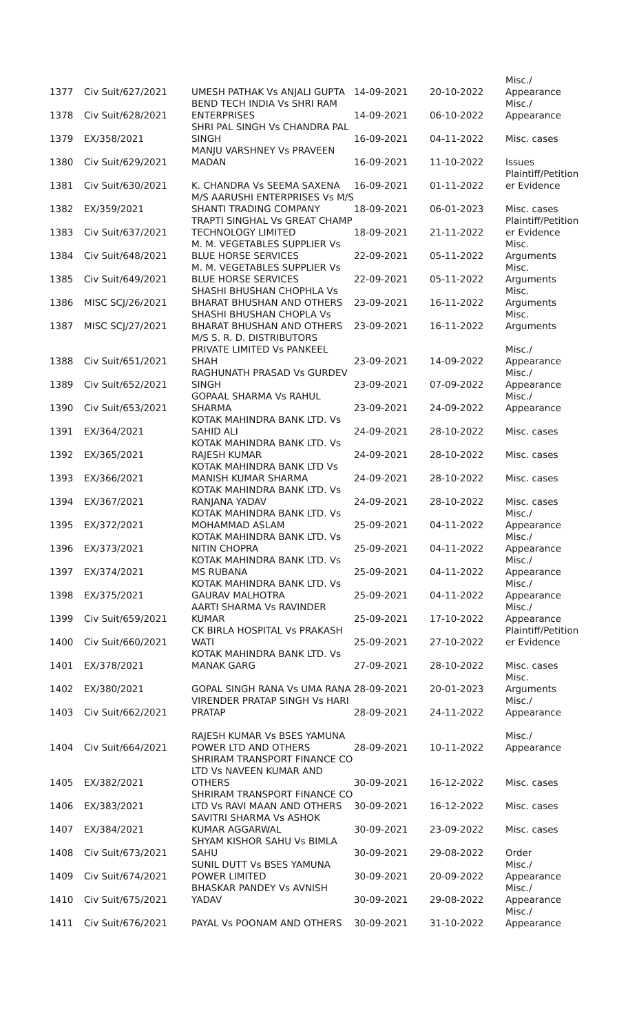| 1377 | Civ Suit/627/2021 | UMESH PATHAK Vs ANJALI GUPTA | 14-09-2021 | 20-10-2022 | Misc./ Appearance |
| 1378 | Civ Suit/628/2021 | BEND TECH INDIA Vs SHRI RAM ENTERPRISES | 14-09-2021 | 06-10-2022 | Misc./ Appearance |
| 1379 | EX/358/2021 | SHRI PAL SINGH Vs CHANDRA PAL SINGH | 16-09-2021 | 04-11-2022 | Misc. cases |
| 1380 | Civ Suit/629/2021 | MANJU VARSHNEY Vs PRAVEEN MADAN | 16-09-2021 | 11-10-2022 | Issues |
| 1381 | Civ Suit/630/2021 | K. CHANDRA Vs SEEMA SAXENA | 16-09-2021 | 01-11-2022 | Plaintiff/Petition er Evidence |
| 1382 | EX/359/2021 | M/S AARUSHI ENTERPRISES Vs M/S SHANTI TRADING COMPANY | 18-09-2021 | 06-01-2023 | Misc. cases |
| 1383 | Civ Suit/637/2021 | TRAPTI SINGHAL Vs GREAT CHAMP TECHNOLOGY LIMITED | 18-09-2021 | 21-11-2022 | Plaintiff/Petition er Evidence |
| 1384 | Civ Suit/648/2021 | M. M. VEGETABLES SUPPLIER Vs BLUE HORSE SERVICES | 22-09-2021 | 05-11-2022 | Misc. Arguments |
| 1385 | Civ Suit/649/2021 | M. M. VEGETABLES SUPPLIER Vs BLUE HORSE SERVICES | 22-09-2021 | 05-11-2022 | Misc. Arguments |
| 1386 | MISC SCJ/26/2021 | SHASHI BHUSHAN CHOPHLA Vs BHARAT BHUSHAN AND OTHERS | 23-09-2021 | 16-11-2022 | Misc. Arguments |
| 1387 | MISC SCJ/27/2021 | SHASHI BHUSHAN CHOPLA Vs BHARAT BHUSHAN AND OTHERS | 23-09-2021 | 16-11-2022 | Misc. Arguments |
| 1388 | Civ Suit/651/2021 | M/S S. R. D. DISTRIBUTORS PRIVATE LIMITED Vs PANKEEL SHAH | 23-09-2021 | 14-09-2022 | Misc./ Appearance |
| 1389 | Civ Suit/652/2021 | RAGHUNATH PRASAD Vs GURDEV SINGH | 23-09-2021 | 07-09-2022 | Misc./ Appearance |
| 1390 | Civ Suit/653/2021 | GOPAAL SHARMA Vs RAHUL SHARMA | 23-09-2021 | 24-09-2022 | Misc./ Appearance |
| 1391 | EX/364/2021 | KOTAK MAHINDRA BANK LTD. Vs SAHID ALI | 24-09-2021 | 28-10-2022 | Misc. cases |
| 1392 | EX/365/2021 | KOTAK MAHINDRA BANK LTD. Vs RAJESH KUMAR | 24-09-2021 | 28-10-2022 | Misc. cases |
| 1393 | EX/366/2021 | KOTAK MAHINDRA BANK LTD Vs MANISH KUMAR SHARMA | 24-09-2021 | 28-10-2022 | Misc. cases |
| 1394 | EX/367/2021 | KOTAK MAHINDRA BANK LTD. Vs RANJANA YADAV | 24-09-2021 | 28-10-2022 | Misc. cases |
| 1395 | EX/372/2021 | KOTAK MAHINDRA BANK LTD. Vs MOHAMMAD ASLAM | 25-09-2021 | 04-11-2022 | Misc./ Appearance |
| 1396 | EX/373/2021 | KOTAK MAHINDRA BANK LTD. Vs NITIN CHOPRA | 25-09-2021 | 04-11-2022 | Misc./ Appearance |
| 1397 | EX/374/2021 | KOTAK MAHINDRA BANK LTD. Vs MS RUBANA | 25-09-2021 | 04-11-2022 | Misc./ Appearance |
| 1398 | EX/375/2021 | KOTAK MAHINDRA BANK LTD. Vs GAURAV MALHOTRA | 25-09-2021 | 04-11-2022 | Misc./ Appearance |
| 1399 | Civ Suit/659/2021 | AARTI SHARMA Vs RAVINDER KUMAR | 25-09-2021 | 17-10-2022 | Misc./ Appearance |
| 1400 | Civ Suit/660/2021 | CK BIRLA HOSPITAL Vs PRAKASH WATI | 25-09-2021 | 27-10-2022 | Plaintiff/Petition er Evidence |
| 1401 | EX/378/2021 | KOTAK MAHINDRA BANK LTD. Vs MANAK GARG | 27-09-2021 | 28-10-2022 | Misc. cases |
| 1402 | EX/380/2021 | GOPAL SINGH RANA Vs UMA RANA | 28-09-2021 | 20-01-2023 | Misc. Arguments |
| 1403 | Civ Suit/662/2021 | VIRENDER PRATAP SINGH Vs HARI PRATAP | 28-09-2021 | 24-11-2022 | Misc./ Appearance |
| 1404 | Civ Suit/664/2021 | RAJESH KUMAR Vs BSES YAMUNA POWER LTD AND OTHERS | 28-09-2021 | 10-11-2022 | Misc./ Appearance |
| 1405 | EX/382/2021 | SHRIRAM TRANSPORT FINANCE CO LTD Vs NAVEEN KUMAR AND OTHERS | 30-09-2021 | 16-12-2022 | Misc. cases |
| 1406 | EX/383/2021 | SHRIRAM TRANSPORT FINANCE CO LTD Vs RAVI MAAN AND OTHERS | 30-09-2021 | 16-12-2022 | Misc. cases |
| 1407 | EX/384/2021 | SAVITRI SHARMA Vs ASHOK KUMAR AGGARWAL | 30-09-2021 | 23-09-2022 | Misc. cases |
| 1408 | Civ Suit/673/2021 | SHYAM KISHOR SAHU Vs BIMLA SAHU | 30-09-2021 | 29-08-2022 | Order |
| 1409 | Civ Suit/674/2021 | SUNIL DUTT Vs BSES YAMUNA POWER LIMITED | 30-09-2021 | 20-09-2022 | Misc./ Appearance |
| 1410 | Civ Suit/675/2021 | BHASKAR PANDEY Vs AVNISH YADAV | 30-09-2021 | 29-08-2022 | Misc./ Appearance |
| 1411 | Civ Suit/676/2021 | PAYAL Vs POONAM AND OTHERS | 30-09-2021 | 31-10-2022 | Misc./ Appearance |